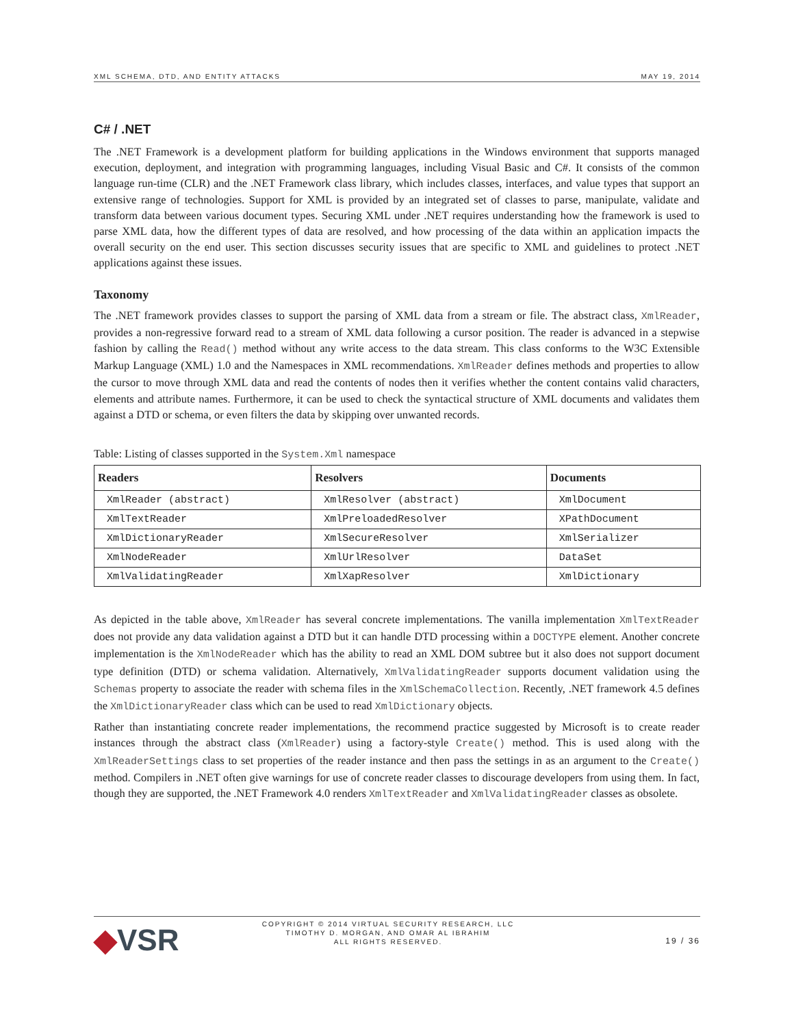XML SCHEMA, DTD, AND ENTITY ATTACKS MAY 19, 2014
C# / .NET
The .NET Framework is a development platform for building applications in the Windows environment that supports managed execution, deployment, and integration with programming languages, including Visual Basic and C#. It consists of the common language run-time (CLR) and the .NET Framework class library, which includes classes, interfaces, and value types that support an extensive range of technologies. Support for XML is provided by an integrated set of classes to parse, manipulate, validate and transform data between various document types. Securing XML under .NET requires understanding how the framework is used to parse XML data, how the different types of data are resolved, and how processing of the data within an application impacts the overall security on the end user. This section discusses security issues that are specific to XML and guidelines to protect .NET applications against these issues.
Taxonomy
The .NET framework provides classes to support the parsing of XML data from a stream or file. The abstract class, XmlReader, provides a non-regressive forward read to a stream of XML data following a cursor position. The reader is advanced in a stepwise fashion by calling the Read() method without any write access to the data stream. This class conforms to the W3C Extensible Markup Language (XML) 1.0 and the Namespaces in XML recommendations. XmlReader defines methods and properties to allow the cursor to move through XML data and read the contents of nodes then it verifies whether the content contains valid characters, elements and attribute names. Furthermore, it can be used to check the syntactical structure of XML documents and validates them against a DTD or schema, or even filters the data by skipping over unwanted records.
Table: Listing of classes supported in the System.Xml namespace
| Readers | Resolvers | Documents |
| --- | --- | --- |
| XmlReader (abstract) | XmlResolver (abstract) | XmlDocument |
| XmlTextReader | XmlPreloadedResolver | XPathDocument |
| XmlDictionaryReader | XmlSecureResolver | XmlSerializer |
| XmlNodeReader | XmlUrlResolver | DataSet |
| XmlValidatingReader | XmlXapResolver | XmlDictionary |
As depicted in the table above, XmlReader has several concrete implementations. The vanilla implementation XmlTextReader does not provide any data validation against a DTD but it can handle DTD processing within a DOCTYPE element. Another concrete implementation is the XmlNodeReader which has the ability to read an XML DOM subtree but it also does not support document type definition (DTD) or schema validation. Alternatively, XmlValidatingReader supports document validation using the Schemas property to associate the reader with schema files in the XmlSchemaCollection. Recently, .NET framework 4.5 defines the XmlDictionaryReader class which can be used to read XmlDictionary objects.
Rather than instantiating concrete reader implementations, the recommend practice suggested by Microsoft is to create reader instances through the abstract class (XmlReader) using a factory-style Create() method. This is used along with the XmlReaderSettings class to set properties of the reader instance and then pass the settings in as an argument to the Create() method. Compilers in .NET often give warnings for use of concrete reader classes to discourage developers from using them. In fact, though they are supported, the .NET Framework 4.0 renders XmlTextReader and XmlValidatingReader classes as obsolete.
◆VSR
COPYRIGHT © 2014 VIRTUAL SECURITY RESEARCH, LLC
TIMOTHY D. MORGAN, AND OMAR AL IBRAHIM
ALL RIGHTS RESERVED.
19 / 36